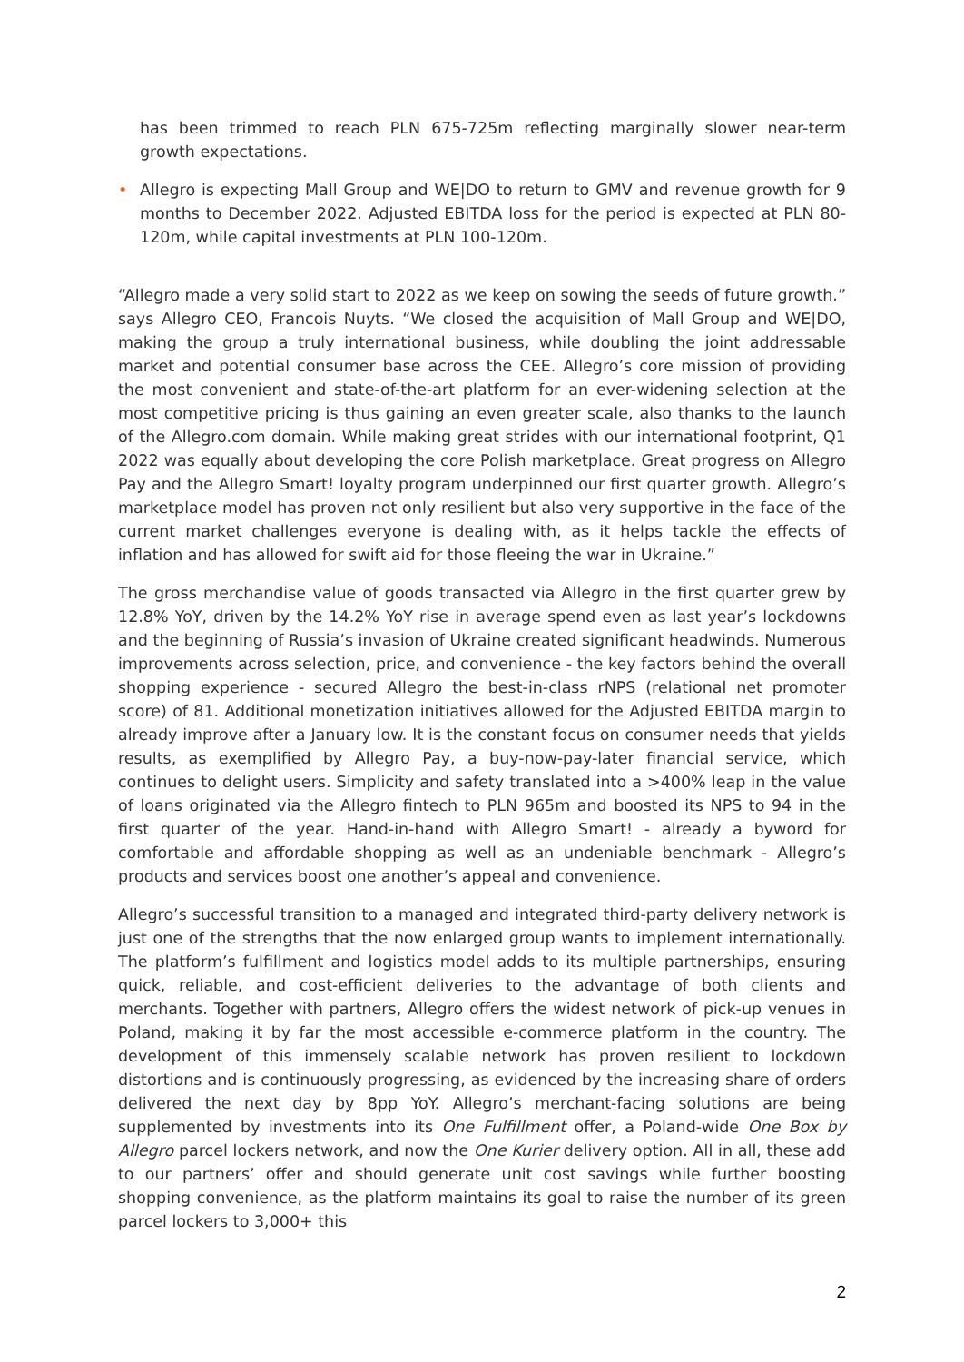has been trimmed to reach PLN 675-725m reflecting marginally slower near-term growth expectations.
• Allegro is expecting Mall Group and WE|DO to return to GMV and revenue growth for 9 months to December 2022. Adjusted EBITDA loss for the period is expected at PLN 80-120m, while capital investments at PLN 100-120m.
“Allegro made a very solid start to 2022 as we keep on sowing the seeds of future growth.” says Allegro CEO, Francois Nuyts. “We closed the acquisition of Mall Group and WE|DO, making the group a truly international business, while doubling the joint addressable market and potential consumer base across the CEE. Allegro’s core mission of providing the most convenient and state-of-the-art platform for an ever-widening selection at the most competitive pricing is thus gaining an even greater scale, also thanks to the launch of the Allegro.com domain. While making great strides with our international footprint, Q1 2022 was equally about developing the core Polish marketplace. Great progress on Allegro Pay and the Allegro Smart! loyalty program underpinned our first quarter growth. Allegro’s marketplace model has proven not only resilient but also very supportive in the face of the current market challenges everyone is dealing with, as it helps tackle the effects of inflation and has allowed for swift aid for those fleeing the war in Ukraine.”
The gross merchandise value of goods transacted via Allegro in the first quarter grew by 12.8% YoY, driven by the 14.2% YoY rise in average spend even as last year’s lockdowns and the beginning of Russia’s invasion of Ukraine created significant headwinds. Numerous improvements across selection, price, and convenience - the key factors behind the overall shopping experience - secured Allegro the best-in-class rNPS (relational net promoter score) of 81. Additional monetization initiatives allowed for the Adjusted EBITDA margin to already improve after a January low. It is the constant focus on consumer needs that yields results, as exemplified by Allegro Pay, a buy-now-pay-later financial service, which continues to delight users. Simplicity and safety translated into a >400% leap in the value of loans originated via the Allegro fintech to PLN 965m and boosted its NPS to 94 in the first quarter of the year. Hand-in-hand with Allegro Smart! - already a byword for comfortable and affordable shopping as well as an undeniable benchmark - Allegro’s products and services boost one another’s appeal and convenience.
Allegro’s successful transition to a managed and integrated third-party delivery network is just one of the strengths that the now enlarged group wants to implement internationally. The platform’s fulfillment and logistics model adds to its multiple partnerships, ensuring quick, reliable, and cost-efficient deliveries to the advantage of both clients and merchants. Together with partners, Allegro offers the widest network of pick-up venues in Poland, making it by far the most accessible e-commerce platform in the country. The development of this immensely scalable network has proven resilient to lockdown distortions and is continuously progressing, as evidenced by the increasing share of orders delivered the next day by 8pp YoY. Allegro’s merchant-facing solutions are being supplemented by investments into its One Fulfillment offer, a Poland-wide One Box by Allegro parcel lockers network, and now the One Kurier delivery option. All in all, these add to our partners’ offer and should generate unit cost savings while further boosting shopping convenience, as the platform maintains its goal to raise the number of its green parcel lockers to 3,000+ this
2